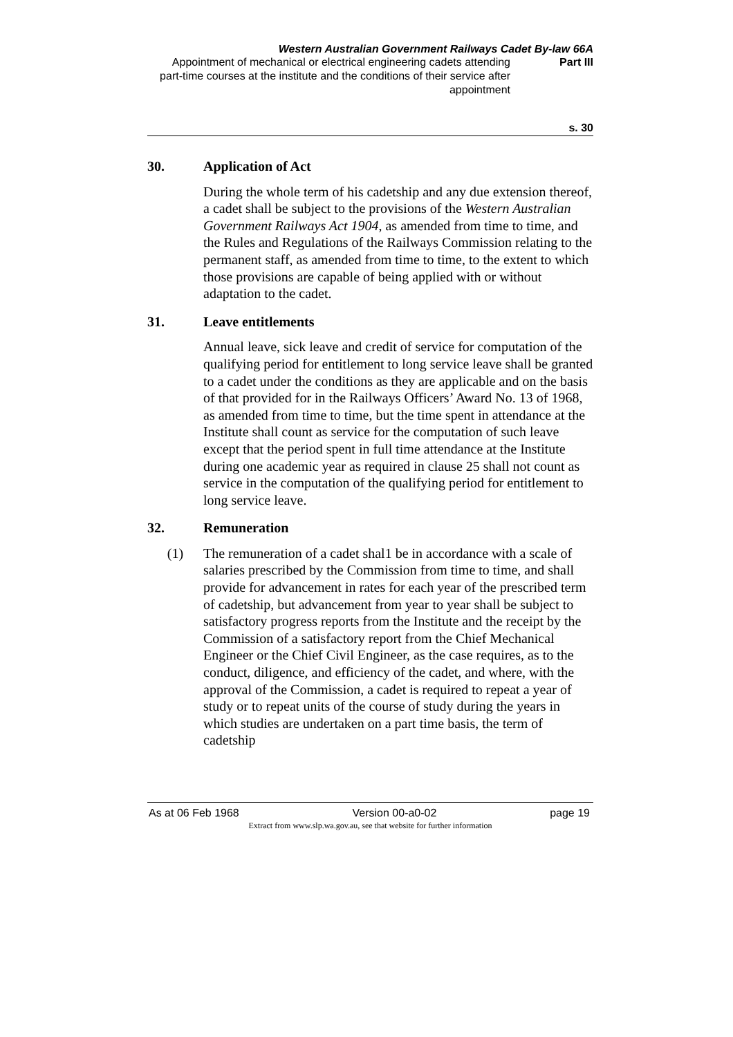Western Australian Government Railways Cadet By-law 66A
Appointment of mechanical or electrical engineering cadets attending part-time courses at the institute and the conditions of their service after appointment
Part III
s. 30
30. Application of Act
During the whole term of his cadetship and any due extension thereof, a cadet shall be subject to the provisions of the Western Australian Government Railways Act 1904, as amended from time to time, and the Rules and Regulations of the Railways Commission relating to the permanent staff, as amended from time to time, to the extent to which those provisions are capable of being applied with or without adaptation to the cadet.
31. Leave entitlements
Annual leave, sick leave and credit of service for computation of the qualifying period for entitlement to long service leave shall be granted to a cadet under the conditions as they are applicable and on the basis of that provided for in the Railways Officers’ Award No. 13 of 1968, as amended from time to time, but the time spent in attendance at the Institute shall count as service for the computation of such leave except that the period spent in full time attendance at the Institute during one academic year as required in clause 25 shall not count as service in the computation of the qualifying period for entitlement to long service leave.
32. Remuneration
(1) The remuneration of a cadet shal1 be in accordance with a scale of salaries prescribed by the Commission from time to time, and shall provide for advancement in rates for each year of the prescribed term of cadetship, but advancement from year to year shall be subject to satisfactory progress reports from the Institute and the receipt by the Commission of a satisfactory report from the Chief Mechanical Engineer or the Chief Civil Engineer, as the case requires, as to the conduct, diligence, and efficiency of the cadet, and where, with the approval of the Commission, a cadet is required to repeat a year of study or to repeat units of the course of study during the years in which studies are undertaken on a part time basis, the term of cadetship
As at 06 Feb 1968 Version 00-a0-02 page 19
Extract from www.slp.wa.gov.au, see that website for further information